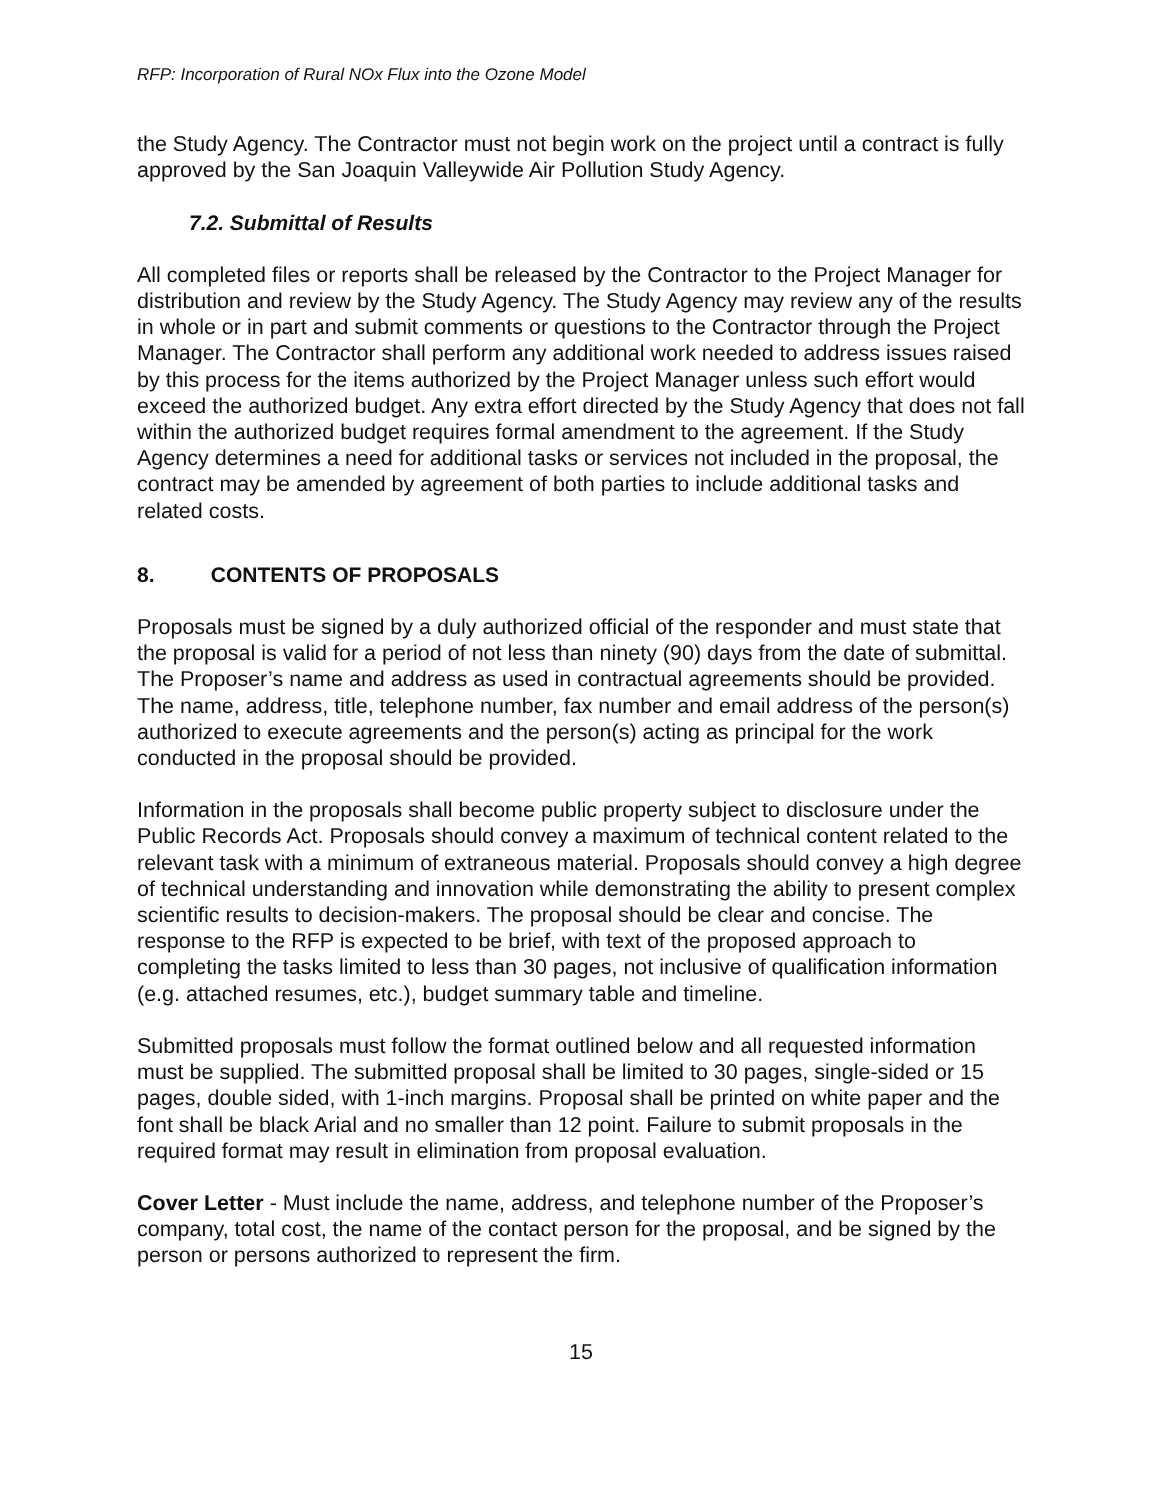RFP: Incorporation of Rural NOx Flux into the Ozone Model
the Study Agency. The Contractor must not begin work on the project until a contract is fully approved by the San Joaquin Valleywide Air Pollution Study Agency.
7.2. Submittal of Results
All completed files or reports shall be released by the Contractor to the Project Manager for distribution and review by the Study Agency. The Study Agency may review any of the results in whole or in part and submit comments or questions to the Contractor through the Project Manager. The Contractor shall perform any additional work needed to address issues raised by this process for the items authorized by the Project Manager unless such effort would exceed the authorized budget. Any extra effort directed by the Study Agency that does not fall within the authorized budget requires formal amendment to the agreement. If the Study Agency determines a need for additional tasks or services not included in the proposal, the contract may be amended by agreement of both parties to include additional tasks and related costs.
8. CONTENTS OF PROPOSALS
Proposals must be signed by a duly authorized official of the responder and must state that the proposal is valid for a period of not less than ninety (90) days from the date of submittal. The Proposer’s name and address as used in contractual agreements should be provided. The name, address, title, telephone number, fax number and email address of the person(s) authorized to execute agreements and the person(s) acting as principal for the work conducted in the proposal should be provided.
Information in the proposals shall become public property subject to disclosure under the Public Records Act. Proposals should convey a maximum of technical content related to the relevant task with a minimum of extraneous material. Proposals should convey a high degree of technical understanding and innovation while demonstrating the ability to present complex scientific results to decision-makers. The proposal should be clear and concise. The response to the RFP is expected to be brief, with text of the proposed approach to completing the tasks limited to less than 30 pages, not inclusive of qualification information (e.g. attached resumes, etc.), budget summary table and timeline.
Submitted proposals must follow the format outlined below and all requested information must be supplied. The submitted proposal shall be limited to 30 pages, single-sided or 15 pages, double sided, with 1-inch margins. Proposal shall be printed on white paper and the font shall be black Arial and no smaller than 12 point. Failure to submit proposals in the required format may result in elimination from proposal evaluation.
Cover Letter - Must include the name, address, and telephone number of the Proposer’s company, total cost, the name of the contact person for the proposal, and be signed by the person or persons authorized to represent the firm.
15